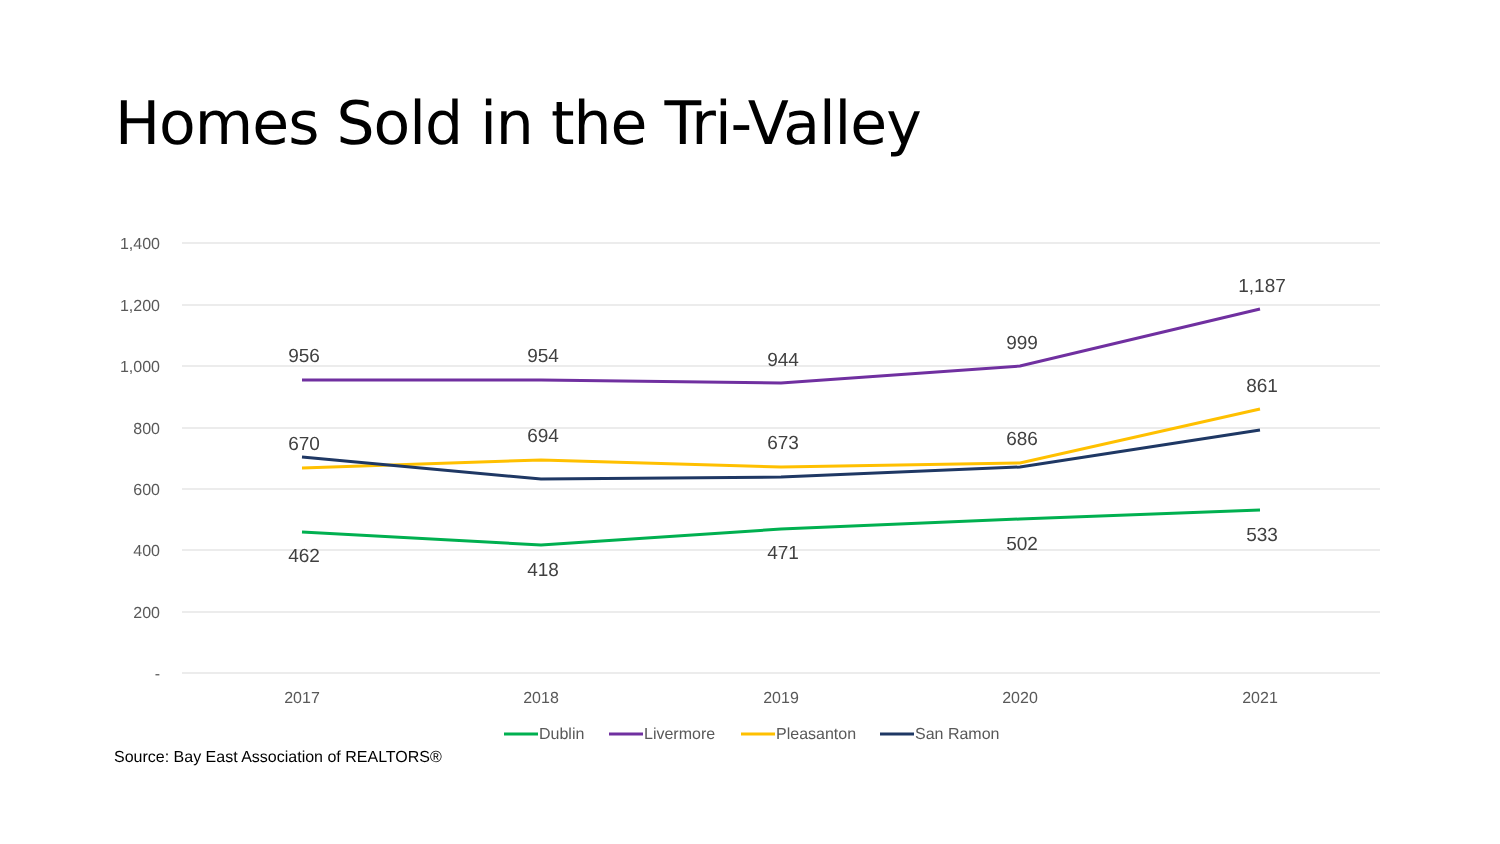Homes Sold in the Tri-Valley
1,400
1,200
1,000
800
600
400
200
-
2017
2018
2019
2020
2021
956
954
944
999
1,187
670
694
673
686
861
462
418
471
502
533
Dublin
Livermore
Pleasanton
San Ramon
Source: Bay East Association of REALTORS®